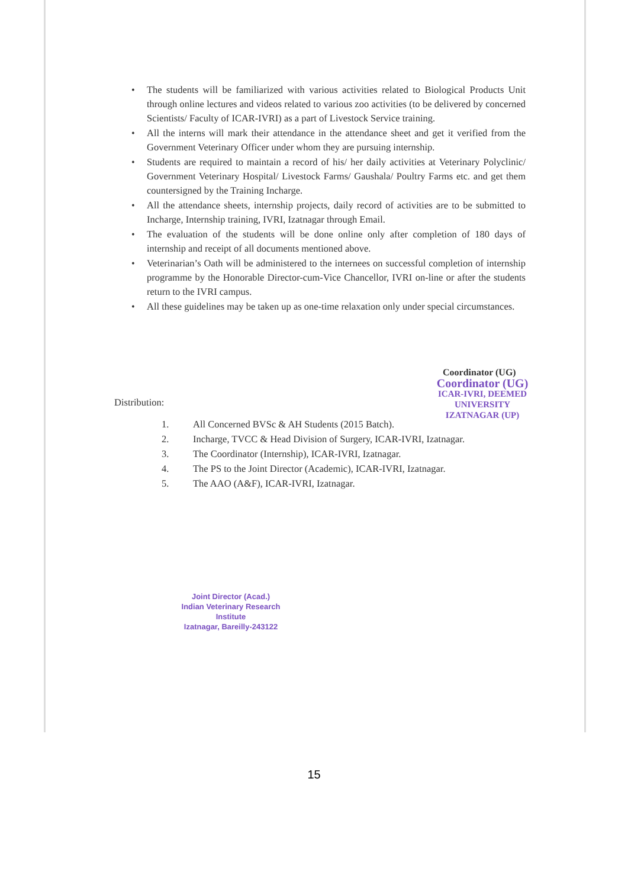• The students will be familiarized with various activities related to Biological Products Unit through online lectures and videos related to various zoo activities (to be delivered by concerned Scientists/ Faculty of ICAR-IVRI) as a part of Livestock Service training.
• All the interns will mark their attendance in the attendance sheet and get it verified from the Government Veterinary Officer under whom they are pursuing internship.
• Students are required to maintain a record of his/ her daily activities at Veterinary Polyclinic/ Government Veterinary Hospital/ Livestock Farms/ Gaushala/ Poultry Farms etc. and get them countersigned by the Training Incharge.
• All the attendance sheets, internship projects, daily record of activities are to be submitted to Incharge, Internship training, IVRI, Izatnagar through Email.
• The evaluation of the students will be done online only after completion of 180 days of internship and receipt of all documents mentioned above.
• Veterinarian’s Oath will be administered to the internees on successful completion of internship programme by the Honorable Director-cum-Vice Chancellor, IVRI on-line or after the students return to the IVRI campus.
• All these guidelines may be taken up as one-time relaxation only under special circumstances.
Coordinator (UG)
Coordinator (UG)
ICAR-IVRI, DEEMED UNIVERSITY
IZATNAGAR (UP)
Distribution:
1. All Concerned BVSc & AH Students (2015 Batch).
2. Incharge, TVCC & Head Division of Surgery, ICAR-IVRI, Izatnagar.
3. The Coordinator (Internship), ICAR-IVRI, Izatnagar.
4. The PS to the Joint Director (Academic), ICAR-IVRI, Izatnagar.
5. The AAO (A&F), ICAR-IVRI, Izatnagar.
Joint Director (Acad.)
Indian Veterinary Research Institute
Izatnagar, Bareilly-243122
15